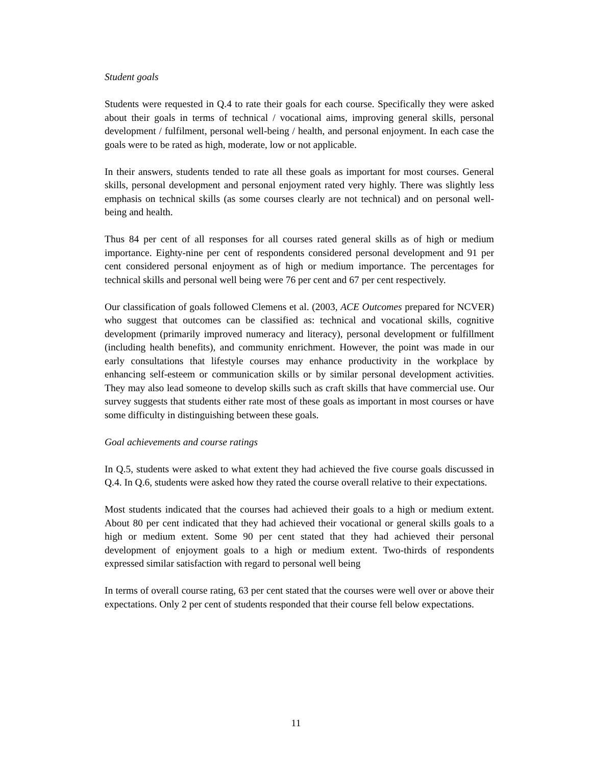Student goals
Students were requested in Q.4 to rate their goals for each course. Specifically they were asked about their goals in terms of technical / vocational aims, improving general skills, personal development / fulfilment, personal well-being / health, and personal enjoyment. In each case the goals were to be rated as high, moderate, low or not applicable.
In their answers, students tended to rate all these goals as important for most courses. General skills, personal development and personal enjoyment rated very highly. There was slightly less emphasis on technical skills (as some courses clearly are not technical) and on personal well-being and health.
Thus 84 per cent of all responses for all courses rated general skills as of high or medium importance. Eighty-nine per cent of respondents considered personal development and 91 per cent considered personal enjoyment as of high or medium importance. The percentages for technical skills and personal well being were 76 per cent and 67 per cent respectively.
Our classification of goals followed Clemens et al. (2003, ACE Outcomes prepared for NCVER) who suggest that outcomes can be classified as: technical and vocational skills, cognitive development (primarily improved numeracy and literacy), personal development or fulfillment (including health benefits), and community enrichment. However, the point was made in our early consultations that lifestyle courses may enhance productivity in the workplace by enhancing self-esteem or communication skills or by similar personal development activities. They may also lead someone to develop skills such as craft skills that have commercial use. Our survey suggests that students either rate most of these goals as important in most courses or have some difficulty in distinguishing between these goals.
Goal achievements and course ratings
In Q.5, students were asked to what extent they had achieved the five course goals discussed in Q.4. In Q.6, students were asked how they rated the course overall relative to their expectations.
Most students indicated that the courses had achieved their goals to a high or medium extent. About 80 per cent indicated that they had achieved their vocational or general skills goals to a high or medium extent. Some 90 per cent stated that they had achieved their personal development of enjoyment goals to a high or medium extent. Two-thirds of respondents expressed similar satisfaction with regard to personal well being
In terms of overall course rating, 63 per cent stated that the courses were well over or above their expectations. Only 2 per cent of students responded that their course fell below expectations.
11